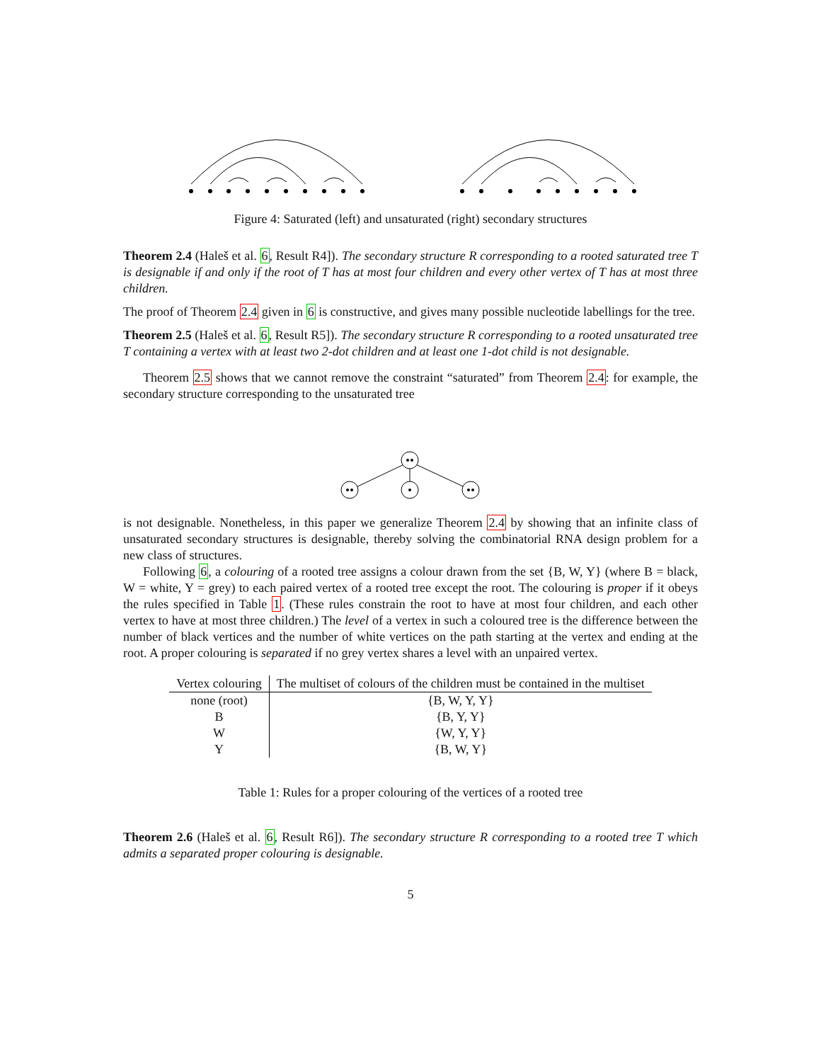Figure 4: Saturated (left) and unsaturated (right) secondary structures
Theorem 2.4 (Haleš et al. 6, Result R4]). The secondary structure R corresponding to a rooted saturated tree T is designable if and only if the root of T has at most four children and every other vertex of T has at most three children.
The proof of Theorem 2.4 given in 6 is constructive, and gives many possible nucleotide labellings for the tree.
Theorem 2.5 (Haleš et al. 6, Result R5]). The secondary structure R corresponding to a rooted unsaturated tree T containing a vertex with at least two 2-dot children and at least one 1-dot child is not designable.
Theorem 2.5 shows that we cannot remove the constraint “saturated” from Theorem 2.4: for example, the secondary structure corresponding to the unsaturated tree
is not designable. Nonetheless, in this paper we generalize Theorem 2.4 by showing that an infinite class of unsaturated secondary structures is designable, thereby solving the combinatorial RNA design problem for a new class of structures.
Following 6, a colouring of a rooted tree assigns a colour drawn from the set {B, W, Y} (where B = black, W = white, Y = grey) to each paired vertex of a rooted tree except the root. The colouring is proper if it obeys the rules specified in Table 1. (These rules constrain the root to have at most four children, and each other vertex to have at most three children.) The level of a vertex in such a coloured tree is the difference between the number of black vertices and the number of white vertices on the path starting at the vertex and ending at the root. A proper colouring is separated if no grey vertex shares a level with an unpaired vertex.
| Vertex colouring | The multiset of colours of the children must be contained in the multiset |
| --- | --- |
| none (root) | {B, W, Y, Y} |
| B | {B, Y, Y} |
| W | {W, Y, Y} |
| Y | {B, W, Y} |
Table 1: Rules for a proper colouring of the vertices of a rooted tree
Theorem 2.6 (Haleš et al. 6, Result R6]). The secondary structure R corresponding to a rooted tree T which admits a separated proper colouring is designable.
5